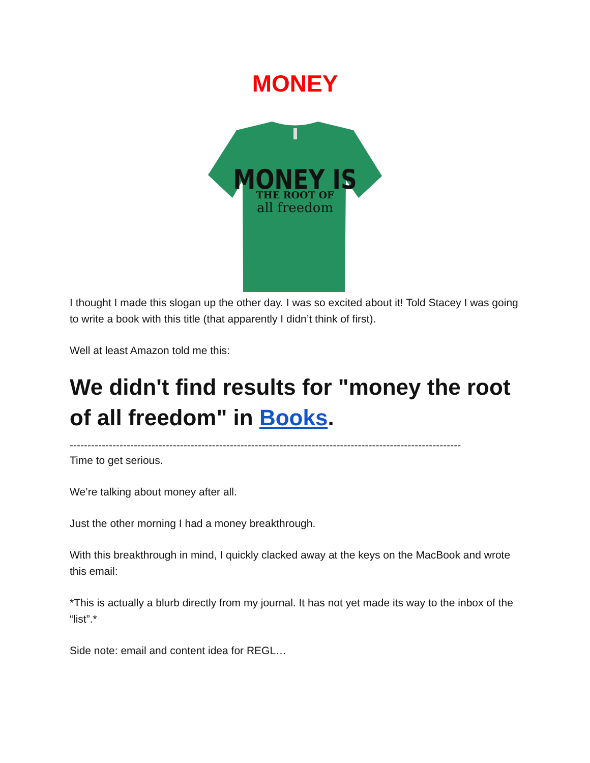MONEY
MONEY IS
THE ROOT OF
all freedom
I thought I made this slogan up the other day. I was so excited about it! Told Stacey I was going to write a book with this title (that apparently I didn’t think of first).
Well at least Amazon told me this:
We didn't find results for "money the root of all freedom" in Books.
--------------------------------------------------------------------------------------------------------------
Time to get serious.
We’re talking about money after all.
Just the other morning I had a money breakthrough.
With this breakthrough in mind, I quickly clacked away at the keys on the MacBook and wrote this email:
*This is actually a blurb directly from my journal. It has not yet made its way to the inbox of the “list”.*
Side note: email and content idea for REGL…